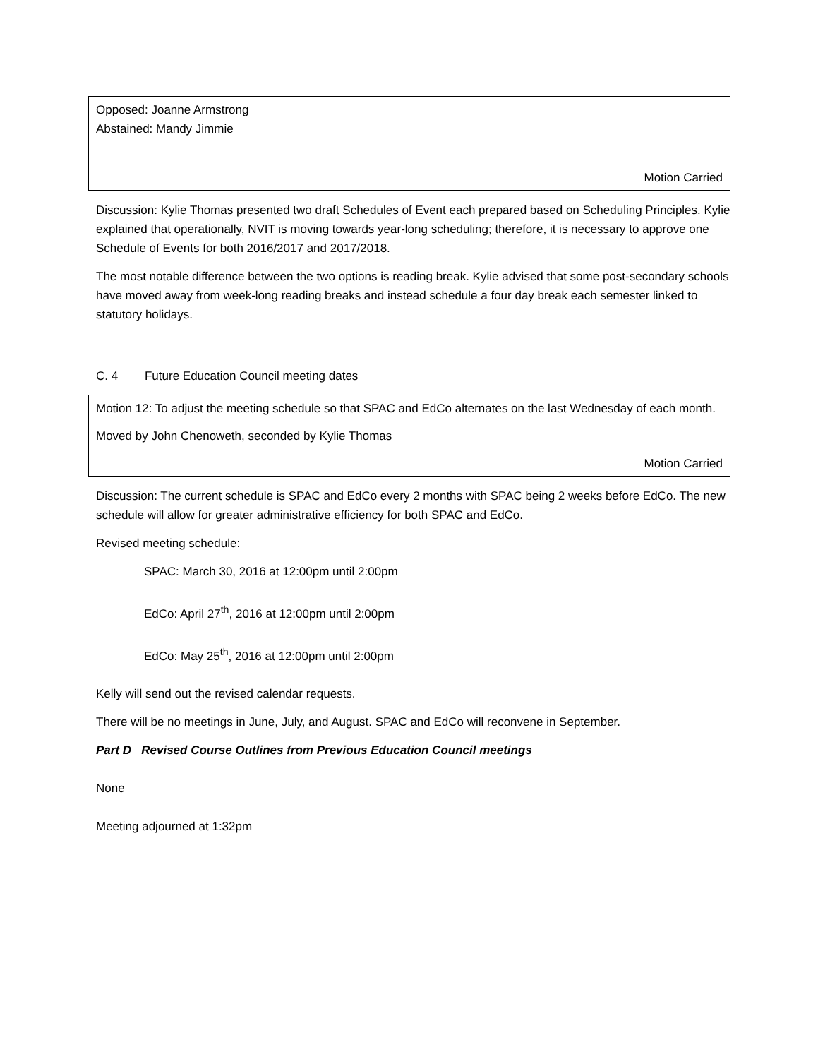Opposed: Joanne Armstrong
Abstained: Mandy Jimmie
Motion Carried
Discussion: Kylie Thomas presented two draft Schedules of Event each prepared based on Scheduling Principles. Kylie explained that operationally, NVIT is moving towards year-long scheduling; therefore, it is necessary to approve one Schedule of Events for both 2016/2017 and 2017/2018.
The most notable difference between the two options is reading break. Kylie advised that some post-secondary schools have moved away from week-long reading breaks and instead schedule a four day break each semester linked to statutory holidays.
C. 4 Future Education Council meeting dates
Motion 12: To adjust the meeting schedule so that SPAC and EdCo alternates on the last Wednesday of each month.
Moved by John Chenoweth, seconded by Kylie Thomas
Motion Carried
Discussion: The current schedule is SPAC and EdCo every 2 months with SPAC being 2 weeks before EdCo. The new schedule will allow for greater administrative efficiency for both SPAC and EdCo.
Revised meeting schedule:
SPAC: March 30, 2016 at 12:00pm until 2:00pm
EdCo: April 27<sup>th</sup>, 2016 at 12:00pm until 2:00pm
EdCo: May 25<sup>th</sup>, 2016 at 12:00pm until 2:00pm
Kelly will send out the revised calendar requests.
There will be no meetings in June, July, and August. SPAC and EdCo will reconvene in September.
Part D Revised Course Outlines from Previous Education Council meetings
None
Meeting adjourned at 1:32pm